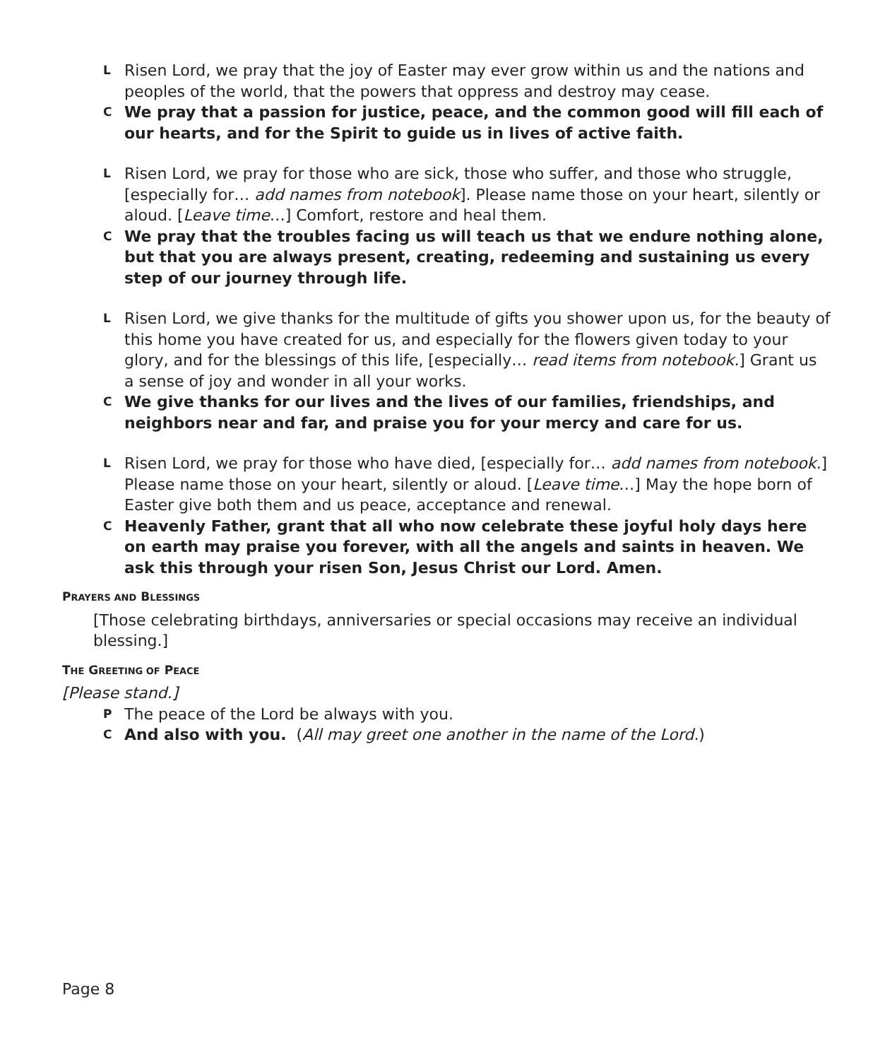L Risen Lord, we pray that the joy of Easter may ever grow within us and the nations and peoples of the world, that the powers that oppress and destroy may cease.
C We pray that a passion for justice, peace, and the common good will fill each of our hearts, and for the Spirit to guide us in lives of active faith.
L Risen Lord, we pray for those who are sick, those who suffer, and those who struggle, [especially for… add names from notebook]. Please name those on your heart, silently or aloud. [Leave time…] Comfort, restore and heal them.
C We pray that the troubles facing us will teach us that we endure nothing alone, but that you are always present, creating, redeeming and sustaining us every step of our journey through life.
L Risen Lord, we give thanks for the multitude of gifts you shower upon us, for the beauty of this home you have created for us, and especially for the flowers given today to your glory, and for the blessings of this life, [especially… read items from notebook.] Grant us a sense of joy and wonder in all your works.
C We give thanks for our lives and the lives of our families, friendships, and neighbors near and far, and praise you for your mercy and care for us.
L Risen Lord, we pray for those who have died, [especially for… add names from notebook.] Please name those on your heart, silently or aloud. [Leave time…] May the hope born of Easter give both them and us peace, acceptance and renewal.
C Heavenly Father, grant that all who now celebrate these joyful holy days here on earth may praise you forever, with all the angels and saints in heaven. We ask this through your risen Son, Jesus Christ our Lord. Amen.
PRAYERS AND BLESSINGS
[Those celebrating birthdays, anniversaries or special occasions may receive an individual blessing.]
THE GREETING OF PEACE
[Please stand.]
P The peace of the Lord be always with you.
C And also with you. (All may greet one another in the name of the Lord.)
Page 8